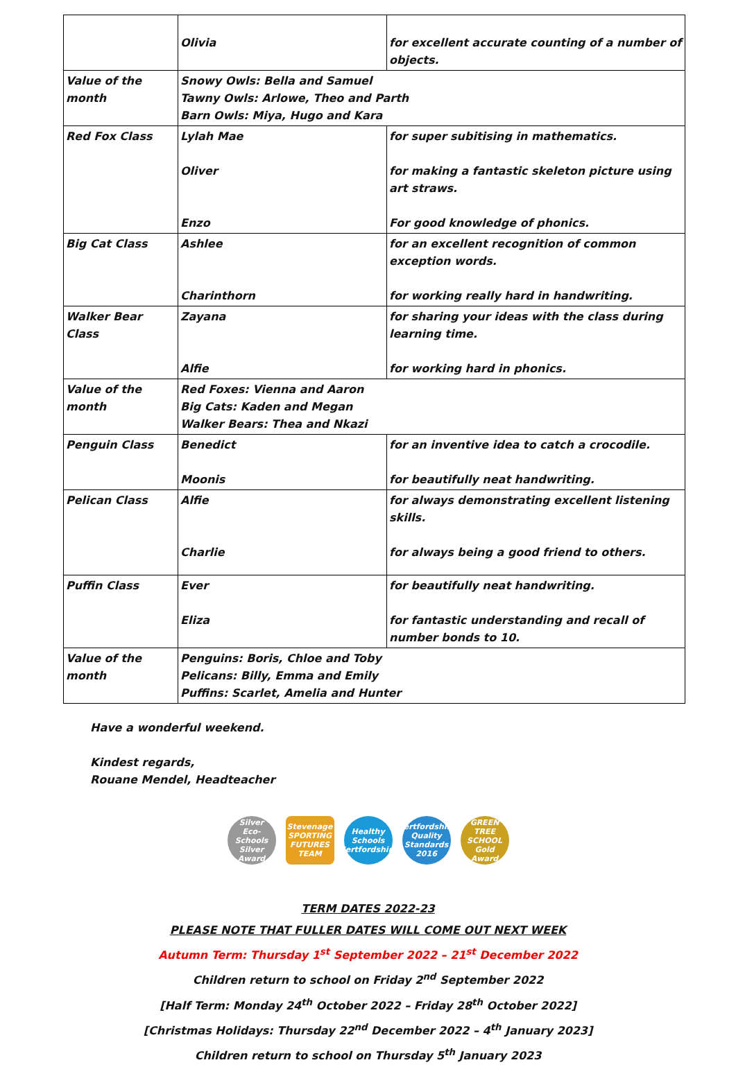| | Olivia | for excellent accurate counting of a number of objects. |
| Value of the month | Snowy Owls: Bella and Samuel Tawny Owls: Arlowe, Theo and Parth Barn Owls: Miya, Hugo and Kara | |
| Red Fox Class | Lylah Mae Oliver Enzo | for super subitising in mathematics. for making a fantastic skeleton picture using art straws. For good knowledge of phonics. |
| Big Cat Class | Ashlee Charinthorn | for an excellent recognition of common exception words. for working really hard in handwriting. |
| Walker Bear Class | Zayana Alfie | for sharing your ideas with the class during learning time. for working hard in phonics. |
| Value of the month | Red Foxes: Vienna and Aaron Big Cats: Kaden and Megan Walker Bears: Thea and Nkazi | |
| Penguin Class | Benedict Moonis | for an inventive idea to catch a crocodile. for beautifully neat handwriting. |
| Pelican Class | Alfie Charlie | for always demonstrating excellent listening skills. for always being a good friend to others. |
| Puffin Class | Ever Eliza | for beautifully neat handwriting. for fantastic understanding and recall of number bonds to 10. |
| Value of the month | Penguins: Boris, Chloe and Toby Pelicans: Billy, Emma and Emily Puffins: Scarlet, Amelia and Hunter | |
Have a wonderful weekend.
Kindest regards,
Rouane Mendel, Headteacher
Silver
Eco-Schools Silver Award
Stevenage SPORTING FUTURES TEAM
Healthy Schools Hertfordshire
Hertfordshire Quality Standards 2016
GREEN TREE SCHOOL Gold Award
TERM DATES 2022-23
PLEASE NOTE THAT FULLER DATES WILL COME OUT NEXT WEEK
Autumn Term: Thursday 1<sup>st</sup> September 2022 – 21<sup>st</sup> December 2022
Children return to school on Friday 2<sup>nd</sup> September 2022
[Half Term: Monday 24<sup>th</sup> October 2022 – Friday 28<sup>th</sup> October 2022]
[Christmas Holidays: Thursday 22<sup>nd</sup> December 2022 – 4<sup>th</sup> January 2023]
Children return to school on Thursday 5<sup>th</sup> January 2023